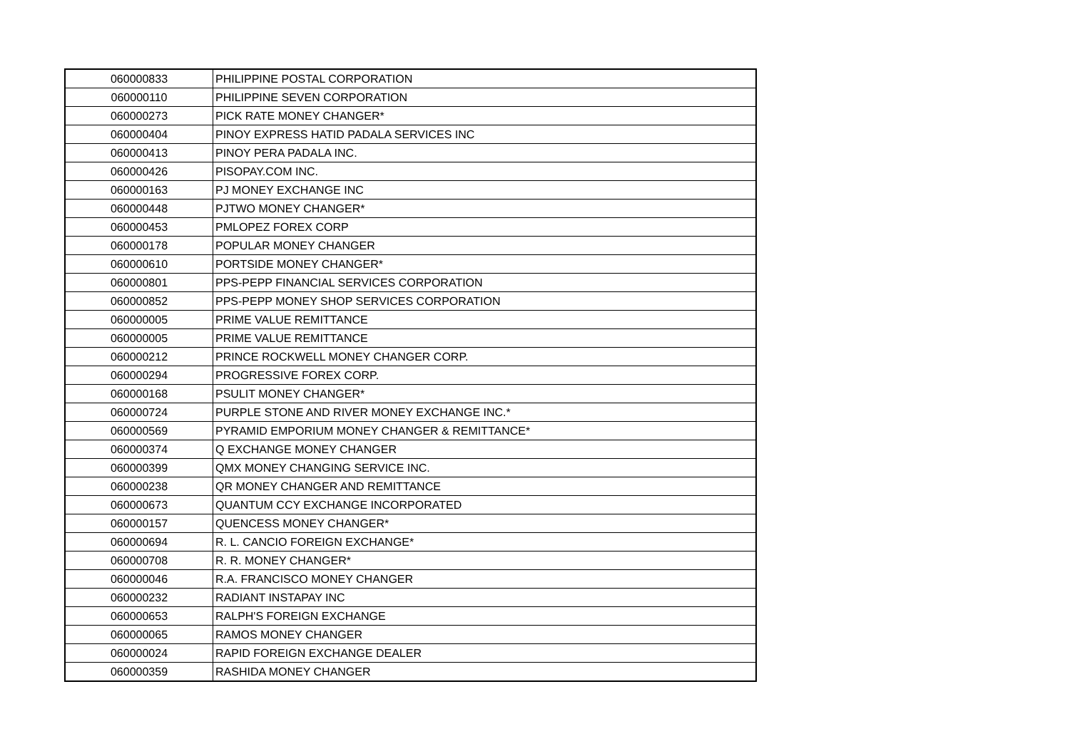| 060000833 | PHILIPPINE POSTAL CORPORATION |
| 060000110 | PHILIPPINE SEVEN CORPORATION |
| 060000273 | PICK RATE MONEY CHANGER* |
| 060000404 | PINOY EXPRESS HATID PADALA SERVICES INC |
| 060000413 | PINOY PERA PADALA INC. |
| 060000426 | PISOPAY.COM INC. |
| 060000163 | PJ MONEY EXCHANGE INC |
| 060000448 | PJTWO MONEY CHANGER* |
| 060000453 | PMLOPEZ FOREX CORP |
| 060000178 | POPULAR MONEY CHANGER |
| 060000610 | PORTSIDE MONEY CHANGER* |
| 060000801 | PPS-PEPP FINANCIAL SERVICES CORPORATION |
| 060000852 | PPS-PEPP MONEY SHOP SERVICES CORPORATION |
| 060000005 | PRIME VALUE REMITTANCE |
| 060000005 | PRIME VALUE REMITTANCE |
| 060000212 | PRINCE ROCKWELL MONEY CHANGER CORP. |
| 060000294 | PROGRESSIVE FOREX CORP. |
| 060000168 | PSULIT MONEY CHANGER* |
| 060000724 | PURPLE STONE AND RIVER MONEY EXCHANGE INC.* |
| 060000569 | PYRAMID EMPORIUM MONEY CHANGER & REMITTANCE* |
| 060000374 | Q EXCHANGE MONEY CHANGER |
| 060000399 | QMX MONEY CHANGING SERVICE INC. |
| 060000238 | QR MONEY CHANGER AND REMITTANCE |
| 060000673 | QUANTUM CCY EXCHANGE INCORPORATED |
| 060000157 | QUENCESS MONEY CHANGER* |
| 060000694 | R. L. CANCIO FOREIGN EXCHANGE* |
| 060000708 | R. R. MONEY CHANGER* |
| 060000046 | R.A. FRANCISCO MONEY CHANGER |
| 060000232 | RADIANT INSTAPAY INC |
| 060000653 | RALPH'S FOREIGN EXCHANGE |
| 060000065 | RAMOS MONEY CHANGER |
| 060000024 | RAPID FOREIGN EXCHANGE DEALER |
| 060000359 | RASHIDA MONEY CHANGER |